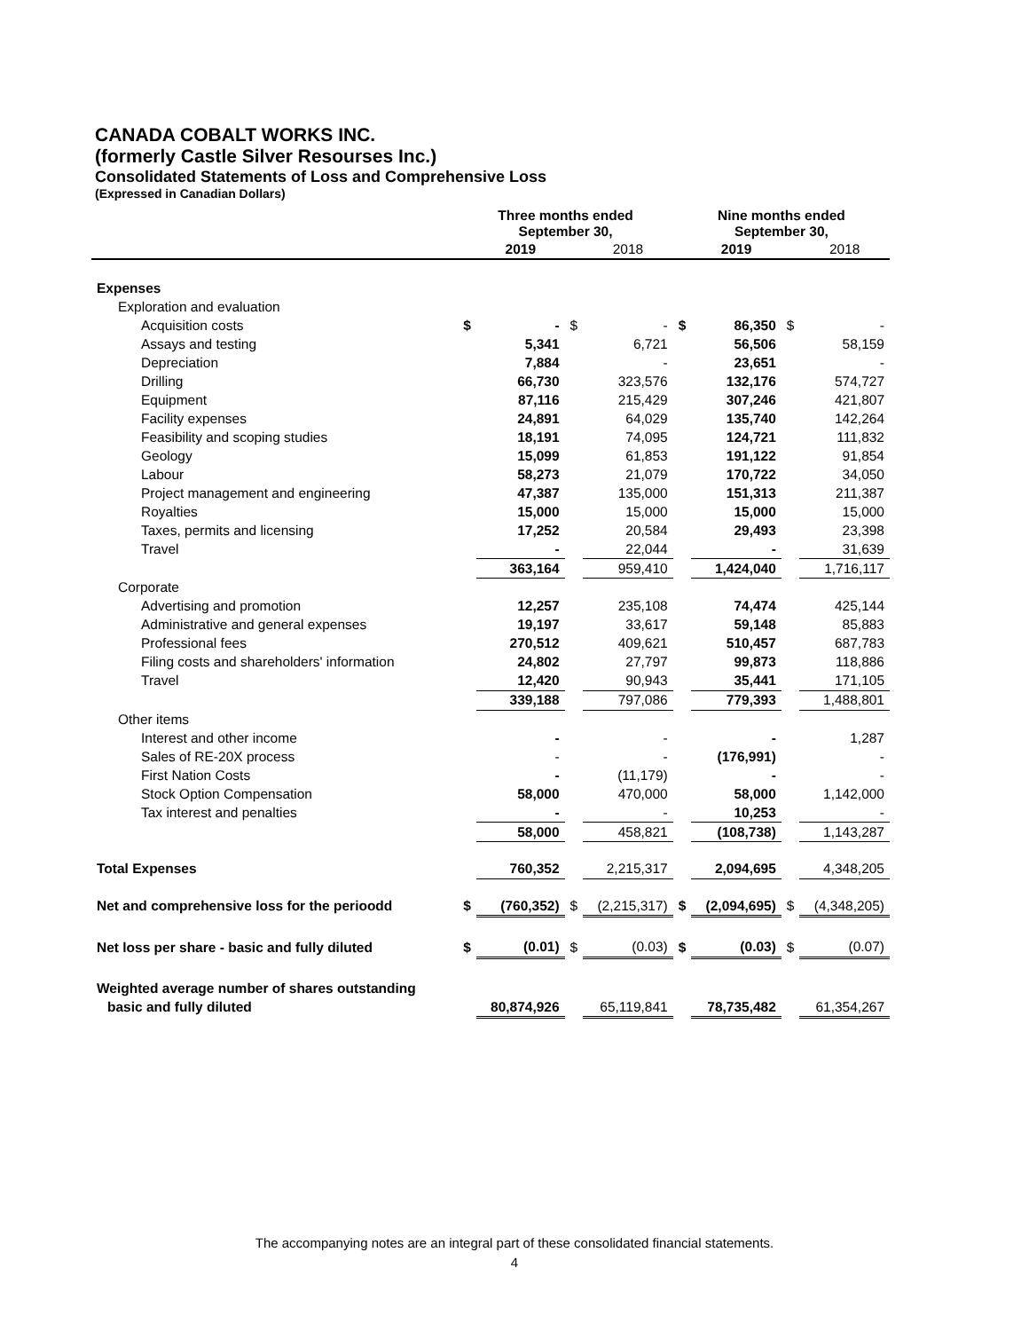CANADA COBALT WORKS INC.
(formerly Castle Silver Resourses Inc.)
Consolidated Statements of Loss and Comprehensive Loss
(Expressed in Canadian Dollars)
| | Three months ended September 30, | | | | Nine months ended September 30, | | | |
| --- | --- | --- | --- | --- | --- | --- | --- | --- |
| | | 2019 | | 2018 | | 2019 | | 2018 |
| Expenses | | | | | | | | |
| Exploration and evaluation | | | | | | | | |
| Acquisition costs | $ | - | $ | - | $ | 86,350 | $ | - |
| Assays and testing | | 5,341 | | 6,721 | | 56,506 | | 58,159 |
| Depreciation | | 7,884 | | - | | 23,651 | | - |
| Drilling | | 66,730 | | 323,576 | | 132,176 | | 574,727 |
| Equipment | | 87,116 | | 215,429 | | 307,246 | | 421,807 |
| Facility expenses | | 24,891 | | 64,029 | | 135,740 | | 142,264 |
| Feasibility and scoping studies | | 18,191 | | 74,095 | | 124,721 | | 111,832 |
| Geology | | 15,099 | | 61,853 | | 191,122 | | 91,854 |
| Labour | | 58,273 | | 21,079 | | 170,722 | | 34,050 |
| Project management and engineering | | 47,387 | | 135,000 | | 151,313 | | 211,387 |
| Royalties | | 15,000 | | 15,000 | | 15,000 | | 15,000 |
| Taxes, permits and licensing | | 17,252 | | 20,584 | | 29,493 | | 23,398 |
| Travel | | - | | 22,044 | | - | | 31,639 |
| | | 363,164 | | 959,410 | | 1,424,040 | | 1,716,117 |
| Corporate | | | | | | | | |
| Advertising and promotion | | 12,257 | | 235,108 | | 74,474 | | 425,144 |
| Administrative and general expenses | | 19,197 | | 33,617 | | 59,148 | | 85,883 |
| Professional fees | | 270,512 | | 409,621 | | 510,457 | | 687,783 |
| Filing costs and shareholders' information | | 24,802 | | 27,797 | | 99,873 | | 118,886 |
| Travel | | 12,420 | | 90,943 | | 35,441 | | 171,105 |
| | | 339,188 | | 797,086 | | 779,393 | | 1,488,801 |
| Other items | | | | | | | | |
| Interest and other income | | - | | - | | - | | 1,287 |
| Sales of RE-20X process | | - | | - | | (176,991) | | - |
| First Nation Costs | | - | | (11,179) | | - | | - |
| Stock Option Compensation | | 58,000 | | 470,000 | | 58,000 | | 1,142,000 |
| Tax interest and penalties | | - | | - | | 10,253 | | - |
| | | 58,000 | | 458,821 | | (108,738) | | 1,143,287 |
| Total Expenses | | 760,352 | | 2,215,317 | | 2,094,695 | | 4,348,205 |
| Net and comprehensive loss for the perioodd | $ | (760,352) | $ | (2,215,317) | $ | (2,094,695) | $ | (4,348,205) |
| Net loss per share - basic and fully diluted | $ | (0.01) | $ | (0.03) | $ | (0.03) | $ | (0.07) |
| Weighted average number of shares outstanding | | | | | | | | |
| basic and fully diluted | | 80,874,926 | | 65,119,841 | | 78,735,482 | | 61,354,267 |
The accompanying notes are an integral part of these consolidated financial statements.
4